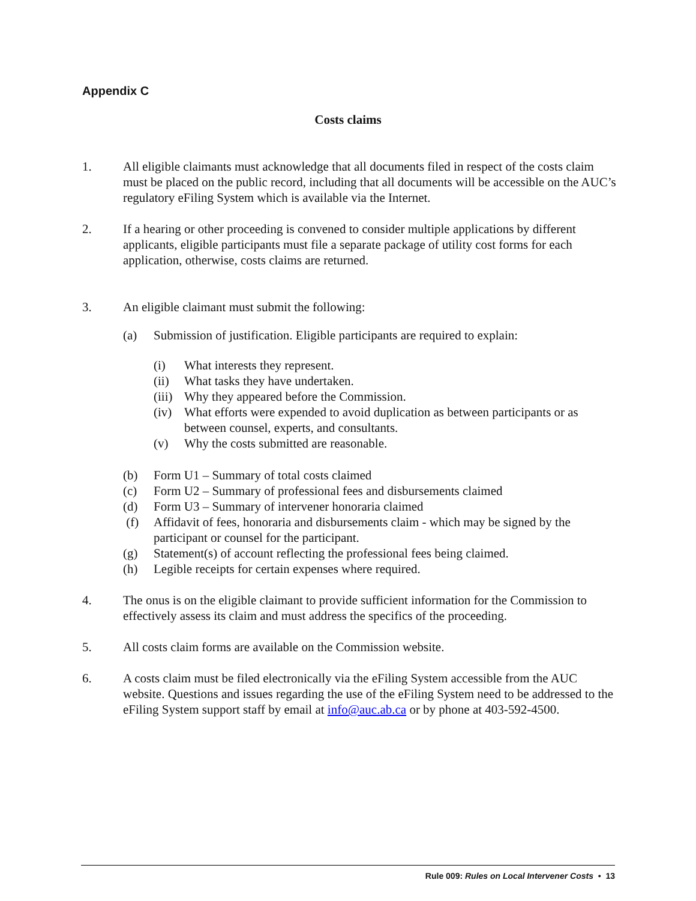Appendix C
Costs claims
1. All eligible claimants must acknowledge that all documents filed in respect of the costs claim must be placed on the public record, including that all documents will be accessible on the AUC’s regulatory eFiling System which is available via the Internet.
2. If a hearing or other proceeding is convened to consider multiple applications by different applicants, eligible participants must file a separate package of utility cost forms for each application, otherwise, costs claims are returned.
3. An eligible claimant must submit the following:
(a) Submission of justification. Eligible participants are required to explain:
(i) What interests they represent.
(ii) What tasks they have undertaken.
(iii)
Why they appeared before the Commission.
(iv) What efforts were expended to avoid duplication as between participants or as between counsel, experts, and consultants.
(v) Why the costs submitted are reasonable.
(b) Form U1 – Summary of total costs claimed
(c) Form U2 – Summary of professional fees and disbursements claimed
(d) Form U3 – Summary of intervener honoraria claimed
(f) Affidavit of fees, honoraria and disbursements claim - which may be signed by the participant or counsel for the participant.
(g) Statement(s) of account reflecting the professional fees being claimed.
(h) Legible receipts for certain expenses where required.
4. The onus is on the eligible claimant to provide sufficient information for the Commission to effectively assess its claim and must address the specifics of the proceeding.
5. All costs claim forms are available on the Commission website.
6. A costs claim must be filed electronically via the eFiling System accessible from the AUC website. Questions and issues regarding the use of the eFiling System need to be addressed to the eFiling System support staff by email at info@auc.ab.ca or by phone at 403-592-4500.
Rule 009: Rules on Local Intervener Costs • 13